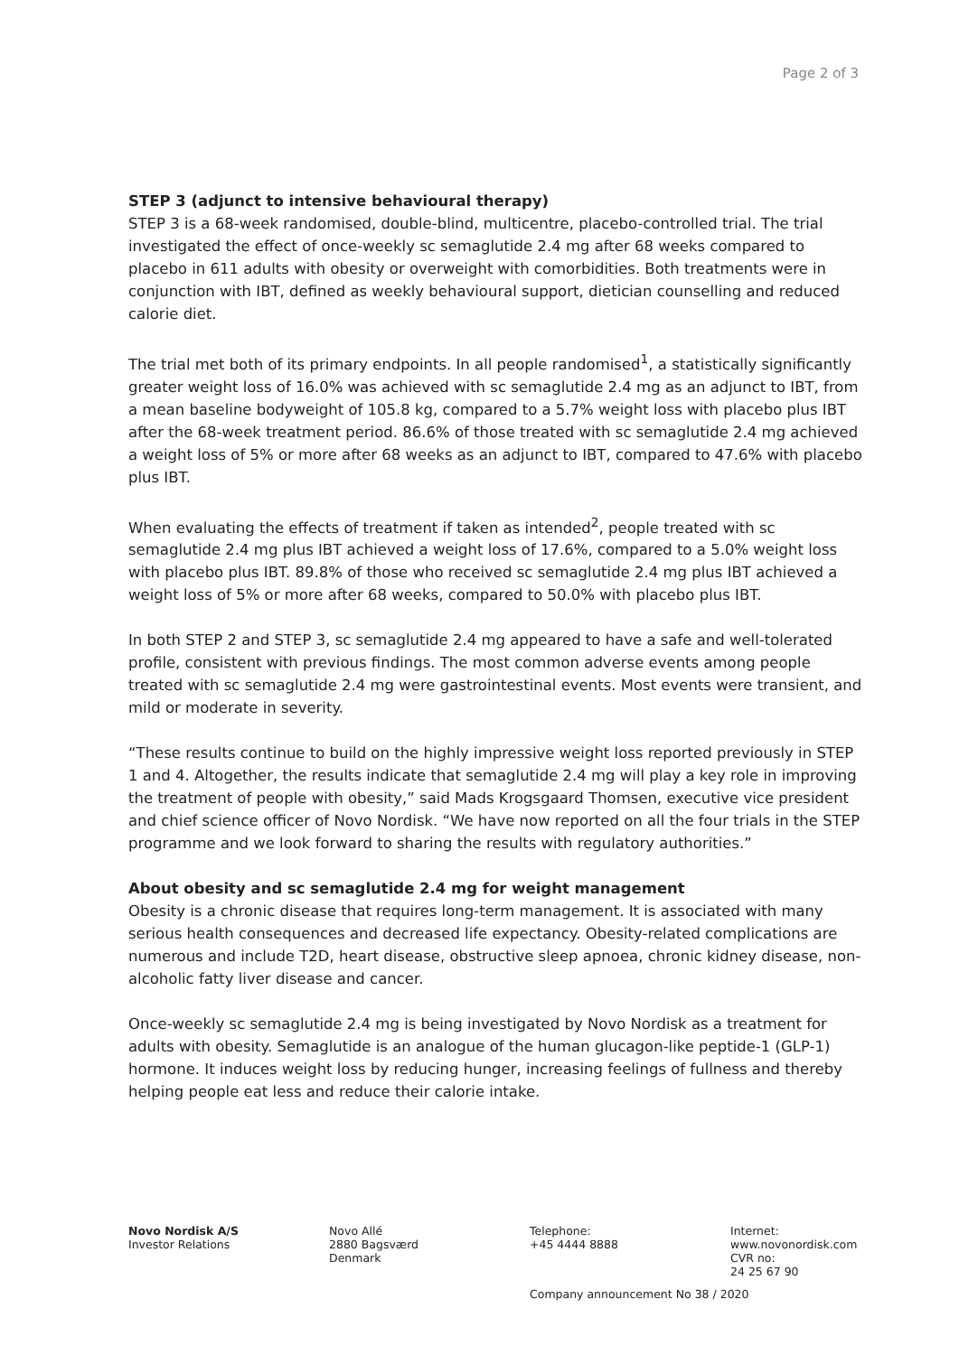Page 2 of 3
STEP 3 (adjunct to intensive behavioural therapy)
STEP 3 is a 68-week randomised, double-blind, multicentre, placebo-controlled trial. The trial investigated the effect of once-weekly sc semaglutide 2.4 mg after 68 weeks compared to placebo in 611 adults with obesity or overweight with comorbidities. Both treatments were in conjunction with IBT, defined as weekly behavioural support, dietician counselling and reduced calorie diet.
The trial met both of its primary endpoints. In all people randomised<sup>1</sup>, a statistically significantly greater weight loss of 16.0% was achieved with sc semaglutide 2.4 mg as an adjunct to IBT, from a mean baseline bodyweight of 105.8 kg, compared to a 5.7% weight loss with placebo plus IBT after the 68-week treatment period. 86.6% of those treated with sc semaglutide 2.4 mg achieved a weight loss of 5% or more after 68 weeks as an adjunct to IBT, compared to 47.6% with placebo plus IBT.
When evaluating the effects of treatment if taken as intended<sup>2</sup>, people treated with sc semaglutide 2.4 mg plus IBT achieved a weight loss of 17.6%, compared to a 5.0% weight loss with placebo plus IBT. 89.8% of those who received sc semaglutide 2.4 mg plus IBT achieved a weight loss of 5% or more after 68 weeks, compared to 50.0% with placebo plus IBT.
In both STEP 2 and STEP 3, sc semaglutide 2.4 mg appeared to have a safe and well-tolerated profile, consistent with previous findings. The most common adverse events among people treated with sc semaglutide 2.4 mg were gastrointestinal events. Most events were transient, and mild or moderate in severity.
“These results continue to build on the highly impressive weight loss reported previously in STEP 1 and 4. Altogether, the results indicate that semaglutide 2.4 mg will play a key role in improving the treatment of people with obesity,” said Mads Krogsgaard Thomsen, executive vice president and chief science officer of Novo Nordisk. “We have now reported on all the four trials in the STEP programme and we look forward to sharing the results with regulatory authorities.”
About obesity and sc semaglutide 2.4 mg for weight management
Obesity is a chronic disease that requires long-term management. It is associated with many serious health consequences and decreased life expectancy. Obesity-related complications are numerous and include T2D, heart disease, obstructive sleep apnoea, chronic kidney disease, non-alcoholic fatty liver disease and cancer.
Once-weekly sc semaglutide 2.4 mg is being investigated by Novo Nordisk as a treatment for adults with obesity. Semaglutide is an analogue of the human glucagon-like peptide-1 (GLP-1) hormone. It induces weight loss by reducing hunger, increasing feelings of fullness and thereby helping people eat less and reduce their calorie intake.
Novo Nordisk A/S
Investor Relations
Novo Allé
2880 Bagsværd
Denmark
Telephone:
+45 4444 8888
Internet:
www.novonordisk.com
CVR no:
24 25 67 90
Company announcement No 38 / 2020